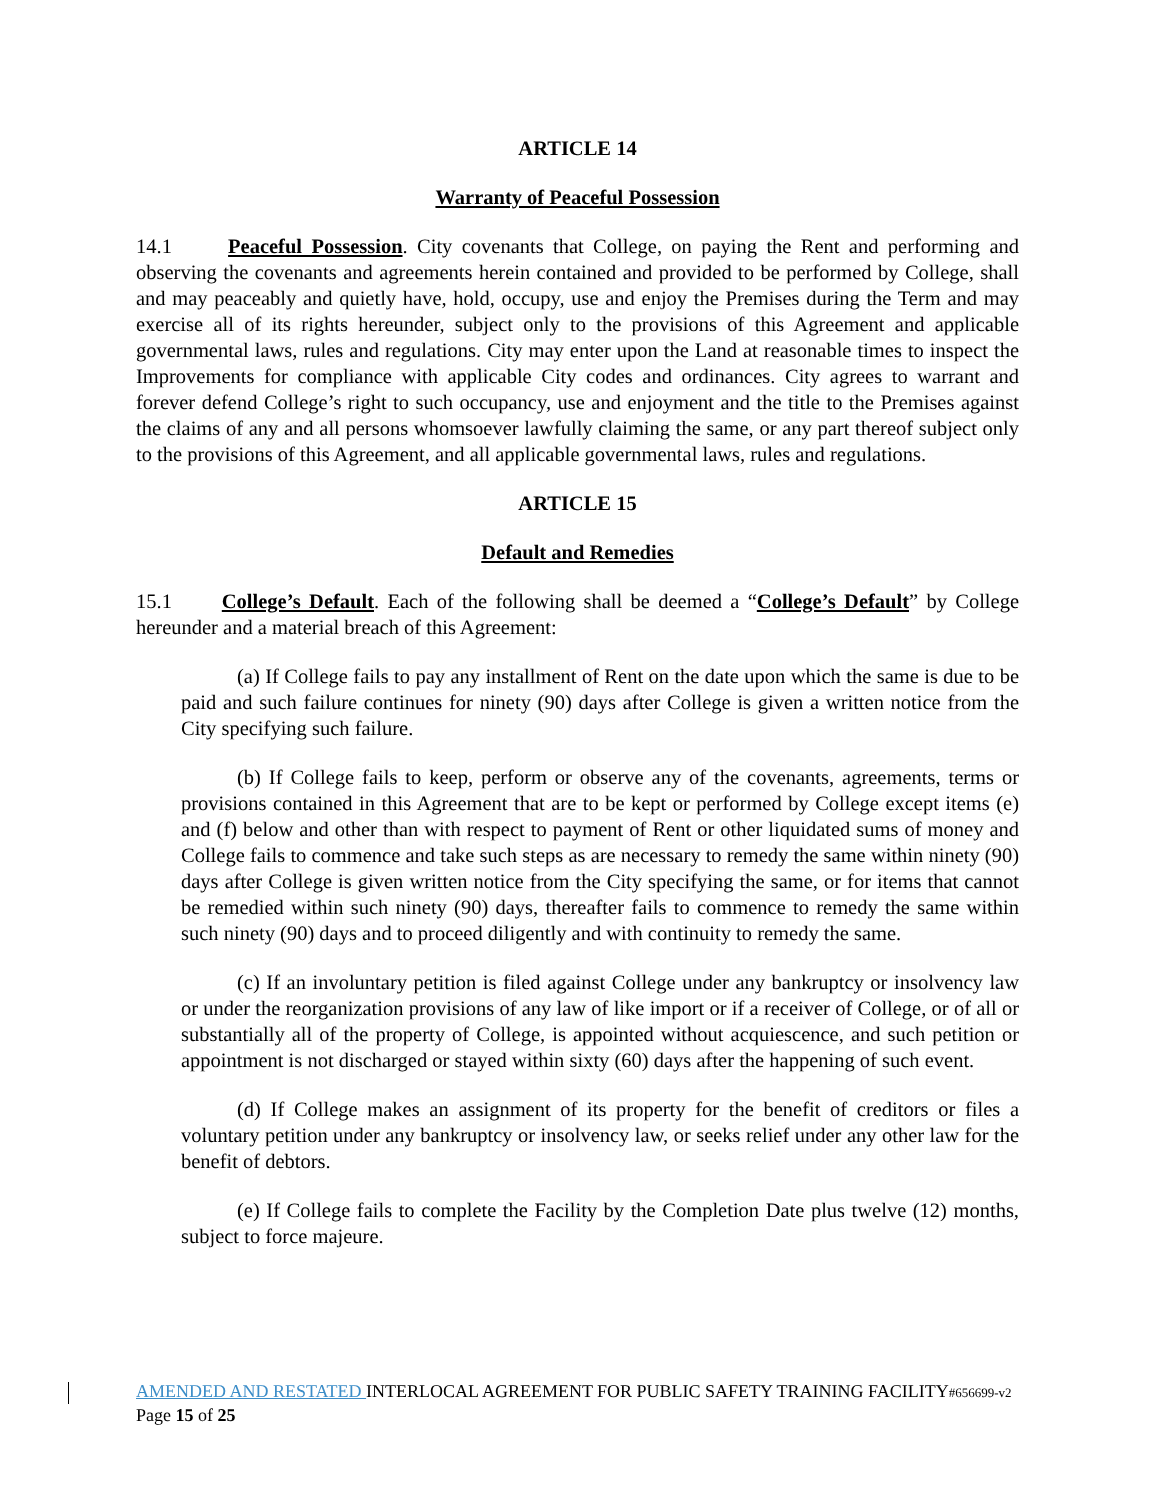ARTICLE 14
Warranty of Peaceful Possession
14.1 Peaceful Possession. City covenants that College, on paying the Rent and performing and observing the covenants and agreements herein contained and provided to be performed by College, shall and may peaceably and quietly have, hold, occupy, use and enjoy the Premises during the Term and may exercise all of its rights hereunder, subject only to the provisions of this Agreement and applicable governmental laws, rules and regulations. City may enter upon the Land at reasonable times to inspect the Improvements for compliance with applicable City codes and ordinances. City agrees to warrant and forever defend College’s right to such occupancy, use and enjoyment and the title to the Premises against the claims of any and all persons whomsoever lawfully claiming the same, or any part thereof subject only to the provisions of this Agreement, and all applicable governmental laws, rules and regulations.
ARTICLE 15
Default and Remedies
15.1 College’s Default. Each of the following shall be deemed a “College’s Default” by College hereunder and a material breach of this Agreement:
(a) If College fails to pay any installment of Rent on the date upon which the same is due to be paid and such failure continues for ninety (90) days after College is given a written notice from the City specifying such failure.
(b) If College fails to keep, perform or observe any of the covenants, agreements, terms or provisions contained in this Agreement that are to be kept or performed by College except items (e) and (f) below and other than with respect to payment of Rent or other liquidated sums of money and College fails to commence and take such steps as are necessary to remedy the same within ninety (90) days after College is given written notice from the City specifying the same, or for items that cannot be remedied within such ninety (90) days, thereafter fails to commence to remedy the same within such ninety (90) days and to proceed diligently and with continuity to remedy the same.
(c) If an involuntary petition is filed against College under any bankruptcy or insolvency law or under the reorganization provisions of any law of like import or if a receiver of College, or of all or substantially all of the property of College, is appointed without acquiescence, and such petition or appointment is not discharged or stayed within sixty (60) days after the happening of such event.
(d) If College makes an assignment of its property for the benefit of creditors or files a voluntary petition under any bankruptcy or insolvency law, or seeks relief under any other law for the benefit of debtors.
(e) If College fails to complete the Facility by the Completion Date plus twelve (12) months, subject to force majeure.
AMENDED AND RESTATED INTERLOCAL AGREEMENT FOR PUBLIC SAFETY TRAINING FACILITY#656699-v2
Page 15 of 25